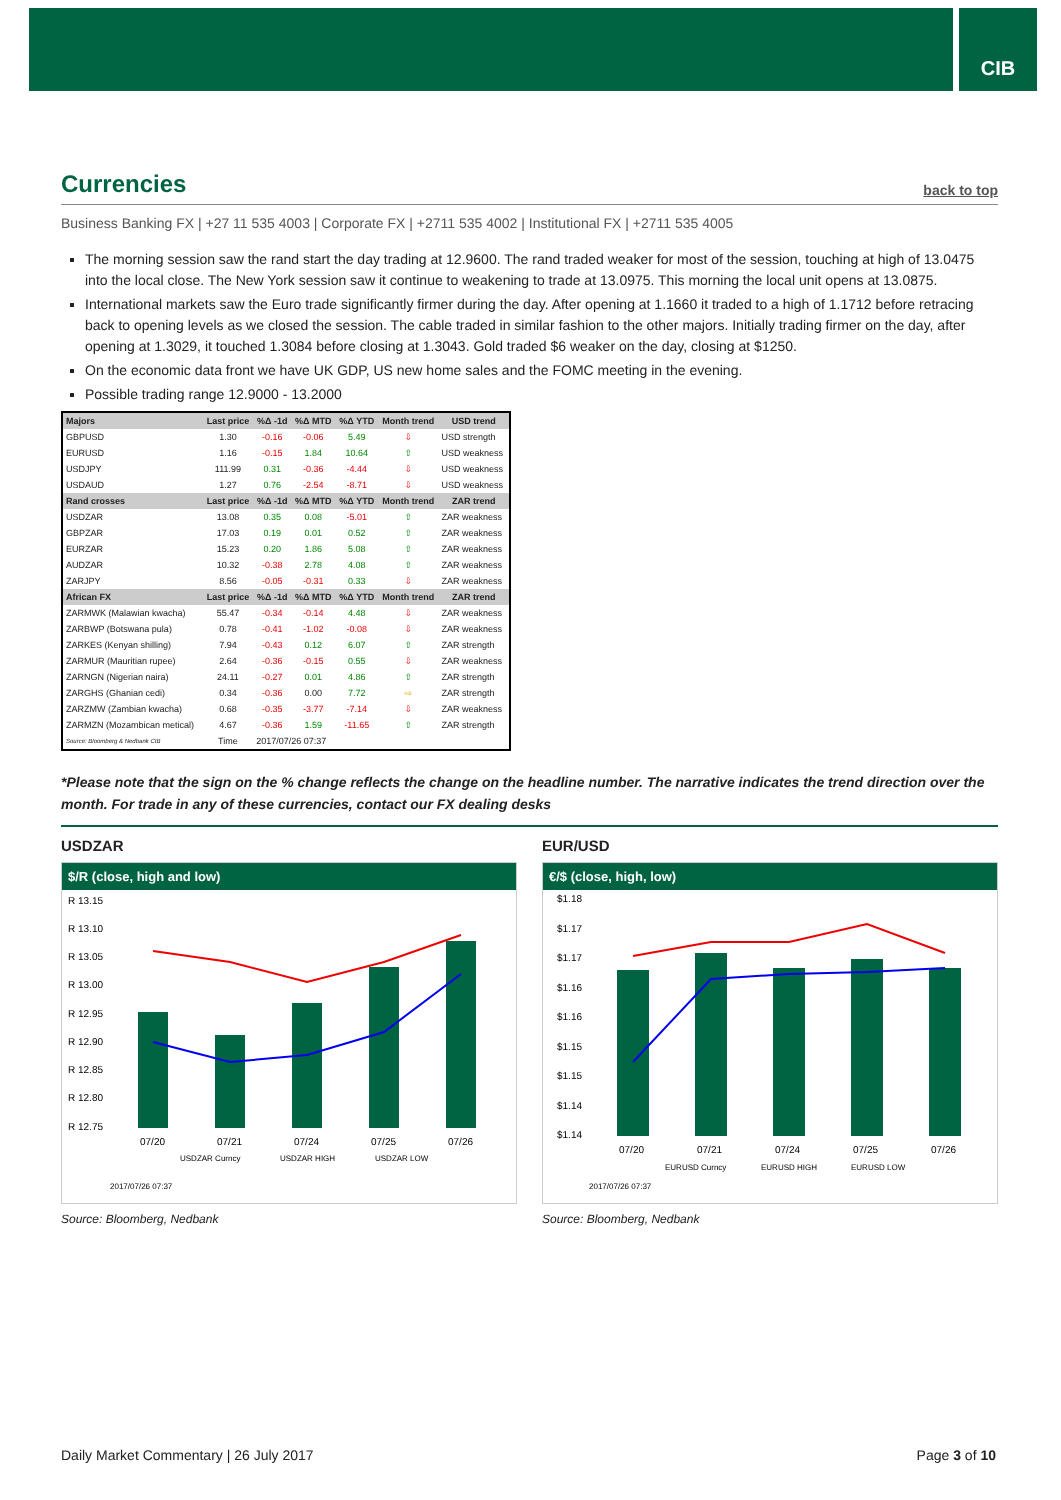CIB
Currencies back to top
Business Banking FX | +27 11 535 4003 | Corporate FX | +2711 535 4002 | Institutional FX | +2711 535 4005
The morning session saw the rand start the day trading at 12.9600. The rand traded weaker for most of the session, touching at high of 13.0475 into the local close. The New York session saw it continue to weakening to trade at 13.0975. This morning the local unit opens at 13.0875.
International markets saw the Euro trade significantly firmer during the day. After opening at 1.1660 it traded to a high of 1.1712 before retracing back to opening levels as we closed the session. The cable traded in similar fashion to the other majors. Initially trading firmer on the day, after opening at 1.3029, it touched 1.3084 before closing at 1.3043. Gold traded $6 weaker on the day, closing at $1250.
On the economic data front we have UK GDP, US new home sales and the FOMC meeting in the evening.
Possible trading range 12.9000 - 13.2000
| Majors | Last price | %Δ -1d | %Δ MTD | %Δ YTD | Month trend | USD trend |
| --- | --- | --- | --- | --- | --- | --- |
| GBPUSD | 1.30 | -0.16 | -0.06 | 5.49 | ⇩ | USD strength |
| EURUSD | 1.16 | -0.15 | 1.84 | 10.64 | ⇧ | USD weakness |
| USDJPY | 111.99 | 0.31 | -0.36 | -4.44 | ⇩ | USD weakness |
| USDAUD | 1.27 | 0.76 | -2.54 | -8.71 | ⇩ | USD weakness |
| Rand crosses | Last price | %Δ -1d | %Δ MTD | %Δ YTD | Month trend | ZAR trend |
| USDZAR | 13.08 | 0.35 | 0.08 | -5.01 | ⇧ | ZAR weakness |
| GBPZAR | 17.03 | 0.19 | 0.01 | 0.52 | ⇧ | ZAR weakness |
| EURZAR | 15.23 | 0.20 | 1.86 | 5.08 | ⇧ | ZAR weakness |
| AUDZAR | 10.32 | -0.38 | 2.78 | 4.08 | ⇧ | ZAR weakness |
| ZARJPY | 8.56 | -0.05 | -0.31 | 0.33 | ⇩ | ZAR weakness |
| African FX | Last price | %Δ -1d | %Δ MTD | %Δ YTD | Month trend | ZAR trend |
| ZARMWK (Malawian kwacha) | 55.47 | -0.34 | -0.14 | 4.48 | ⇩ | ZAR weakness |
| ZARBWP (Botswana pula) | 0.78 | -0.41 | -1.02 | -0.08 | ⇩ | ZAR weakness |
| ZARKES (Kenyan shilling) | 7.94 | -0.43 | 0.12 | 6.07 | ⇧ | ZAR strength |
| ZARMUR (Mauritian rupee) | 2.64 | -0.36 | -0.15 | 0.55 | ⇩ | ZAR weakness |
| ZARNGN (Nigerian naira) | 24.11 | -0.27 | 0.01 | 4.86 | ⇧ | ZAR strength |
| ZARGHS (Ghanian cedi) | 0.34 | -0.36 | 0.00 | 7.72 | ⇨ | ZAR strength |
| ZARZMW (Zambian kwacha) | 0.68 | -0.35 | -3.77 | -7.14 | ⇩ | ZAR weakness |
| ZARMZN (Mozambican metical) | 4.67 | -0.36 | 1.59 | -11.65 | ⇧ | ZAR strength |
| Source: Bloomberg & Nedbank CIB | Time | 2017/07/26 07:37 | | | | |
*Please note that the sign on the % change reflects the change on the headline number. The narrative indicates the trend direction over the month. For trade in any of these currencies, contact our FX dealing desks
USDZAR
$/R (close, high and low)
R 13.15
R 13.10
R 13.05
R 13.00
R 12.95
R 12.90
R 12.85
R 12.80
R 12.75
07/20
07/21
07/24
07/25
07/26
USDZAR Curncy
USDZAR HIGH
USDZAR LOW
2017/07/26 07:37
Source: Bloomberg, Nedbank
EUR/USD
€/$ (close, high, low)
$1.18
$1.17
$1.17
$1.16
$1.16
$1.15
$1.15
$1.14
$1.14
07/20
07/21
07/24
07/25
07/26
EURUSD Curncy
EURUSD HIGH
EURUSD LOW
2017/07/26 07:37
Source: Bloomberg, Nedbank
Daily Market Commentary | 26 July 2017 Page 3 of 10